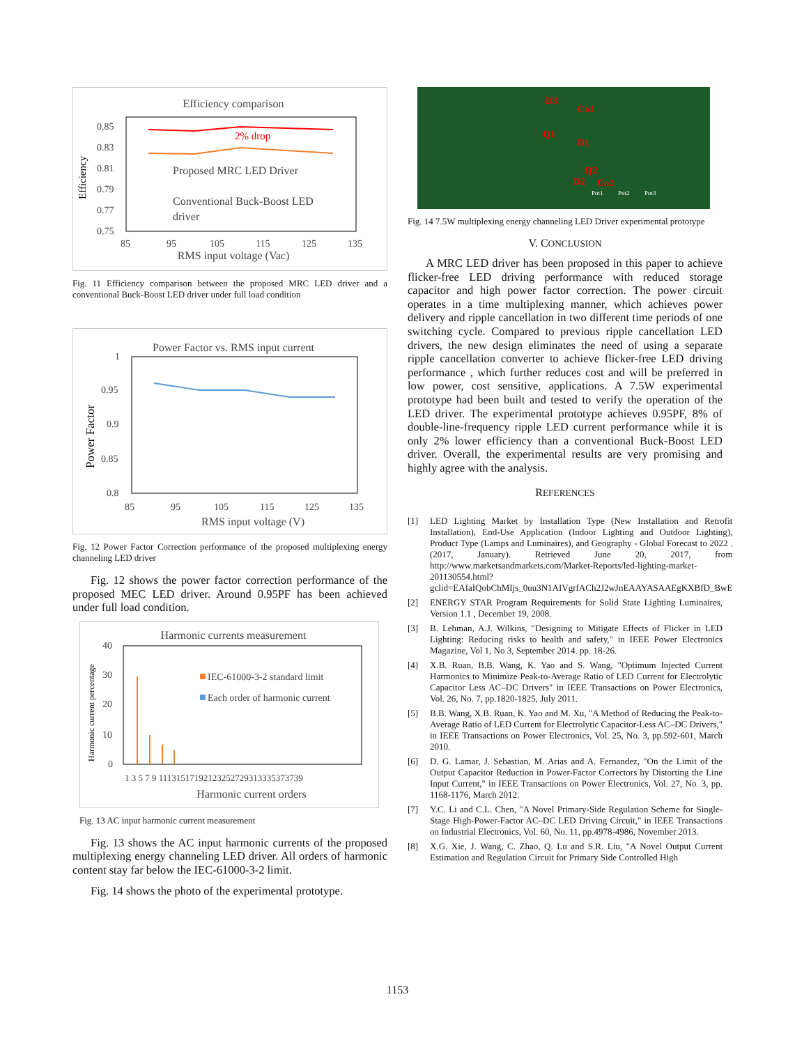Efficiency comparison
0.85
0.83
0.81
0.79
0.77
0.75
85
95
105
115
125
135
Efficiency
2% drop
Proposed MRC LED Driver
Conventional Buck-Boost LED
driver
RMS input voltage (Vac)
Fig. 11 Efficiency comparison between the proposed MRC LED driver and a conventional Buck-Boost LED driver under full load condition
Power Factor vs. RMS input current
1
0.95
0.9
0.85
0.8
85
95
105
115
125
135
Power Factor
RMS input voltage (V)
Fig. 12 Power Factor Correction performance of the proposed multiplexing energy channeling LED driver
Fig. 12 shows the power factor correction performance of the proposed MEC LED driver. Around 0.95PF has been achieved under full load condition.
Harmonic currents measurement
40
30
20
10
0
Harmonic current percentage
IEC-61000-3-2 standard limit
Each order of harmonic current
1 3 5 7 9 11131517192123252729313335373739
Harmonic current orders
Fig. 13 AC input harmonic current measurement
Fig. 13 shows the AC input harmonic currents of the proposed multiplexing energy channeling LED driver. All orders of harmonic content stay far below the IEC-61000-3-2 limit.
Fig. 14 shows the photo of the experimental prototype.
D3
Co1
Q1
D1
Q2
D2
Co2
Pot1
Pot2
Pot3
Fig. 14 7.5W multiplexing energy channeling LED Driver experimental prototype
V. CONCLUSION
A MRC LED driver has been proposed in this paper to achieve flicker-free LED driving performance with reduced storage capacitor and high power factor correction. The power circuit operates in a time multiplexing manner, which achieves power delivery and ripple cancellation in two different time periods of one switching cycle. Compared to previous ripple cancellation LED drivers, the new design eliminates the need of using a separate ripple cancellation converter to achieve flicker-free LED driving performance , which further reduces cost and will be preferred in low power, cost sensitive, applications. A 7.5W experimental prototype had been built and tested to verify the operation of the LED driver. The experimental prototype achieves 0.95PF, 8% of double-line-frequency ripple LED current performance while it is only 2% lower efficiency than a conventional Buck-Boost LED driver. Overall, the experimental results are very promising and highly agree with the analysis.
REFERENCES
[1] LED Lighting Market by Installation Type (New Installation and Retrofit Installation), End-Use Application (Indoor Lighting and Outdoor Lighting), Product Type (Lamps and Luminaires), and Geography - Global Forecast to 2022 . (2017, January). Retrieved June 20, 2017, from http://www.marketsandmarkets.com/Market-Reports/led-lighting-market-201130554.html?gclid=EAIaIQobChMIjs_0uu3N1AIVgrfACh2J2wJnEAAYASAAEgKXBfD_BwE
[2] ENERGY STAR Program Requirements for Solid State Lighting Luminaires, Version 1.1 , December 19, 2008.
[3] B. Lehman, A.J. Wilkins, "Designing to Mitigate Effects of Flicker in LED Lighting: Reducing risks to health and safety," in IEEE Power Electronics Magazine, Vol 1, No 3, September 2014. pp. 18-26.
[4] X.B. Ruan, B.B. Wang, K. Yao and S. Wang, "Optimum Injected Current Harmonics to Minimize Peak-to-Average Ratio of LED Current for Electrolytic Capacitor Less AC–DC Drivers" in IEEE Transactions on Power Electronics, Vol. 26, No. 7, pp.1820-1825, July 2011.
[5] B.B. Wang, X.B. Ruan, K. Yao and M. Xu, "A Method of Reducing the Peak-to-Average Ratio of LED Current for Electrolytic Capacitor-Less AC–DC Drivers," in IEEE Transactions on Power Electronics, Vol. 25, No. 3, pp.592-601, March 2010.
[6] D. G. Lamar, J. Sebastian, M. Arias and A. Fernandez, "On the Limit of the Output Capacitor Reduction in Power-Factor Correctors by Distorting the Line Input Current," in IEEE Transactions on Power Electronics, Vol. 27, No. 3, pp. 1168-1176, March 2012.
[7] Y.C. Li and C.L. Chen, "A Novel Primary-Side Regulation Scheme for Single-Stage High-Power-Factor AC–DC LED Driving Circuit," in IEEE Transactions on Industrial Electronics, Vol. 60, No. 11, pp.4978-4986, November 2013.
[8] X.G. Xie, J. Wang, C. Zhao, Q. Lu and S.R. Liu, "A Novel Output Current Estimation and Regulation Circuit for Primary Side Controlled High
1153